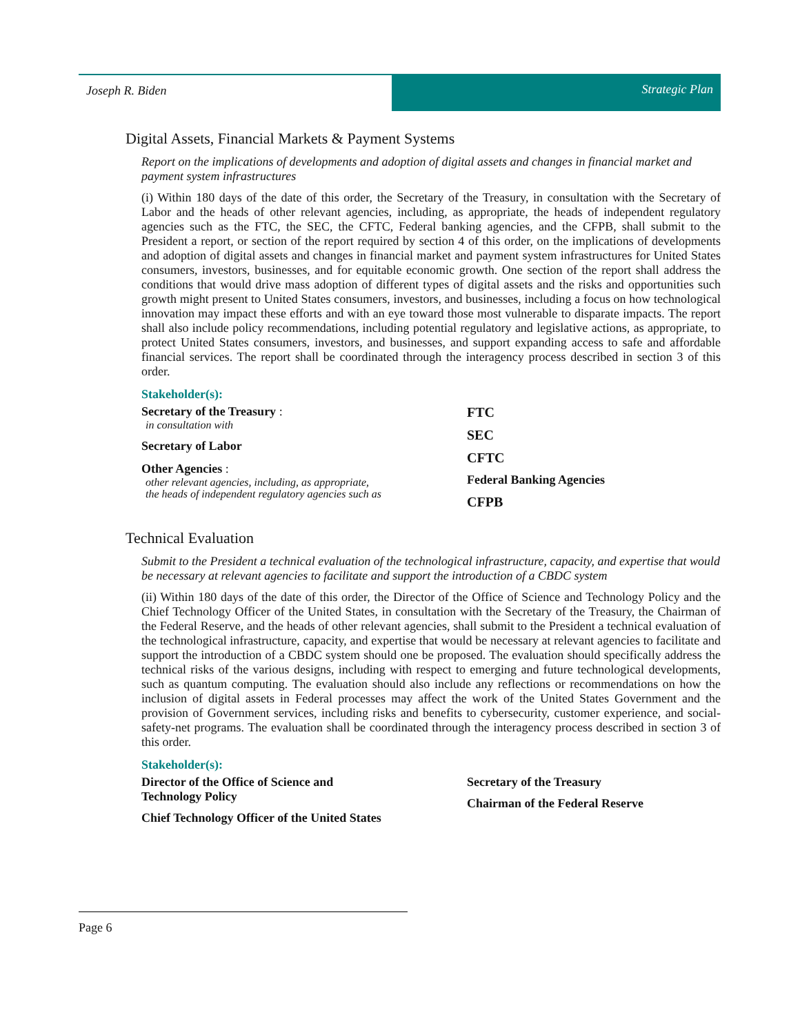Joseph R. Biden Strategic Plan
Digital Assets, Financial Markets & Payment Systems
Report on the implications of developments and adoption of digital assets and changes in financial market and payment system infrastructures
(i) Within 180 days of the date of this order, the Secretary of the Treasury, in consultation with the Secretary of Labor and the heads of other relevant agencies, including, as appropriate, the heads of independent regulatory agencies such as the FTC, the SEC, the CFTC, Federal banking agencies, and the CFPB, shall submit to the President a report, or section of the report required by section 4 of this order, on the implications of developments and adoption of digital assets and changes in financial market and payment system infrastructures for United States consumers, investors, businesses, and for equitable economic growth. One section of the report shall address the conditions that would drive mass adoption of different types of digital assets and the risks and opportunities such growth might present to United States consumers, investors, and businesses, including a focus on how technological innovation may impact these efforts and with an eye toward those most vulnerable to disparate impacts. The report shall also include policy recommendations, including potential regulatory and legislative actions, as appropriate, to protect United States consumers, investors, and businesses, and support expanding access to safe and affordable financial services. The report shall be coordinated through the interagency process described in section 3 of this order.
Stakeholder(s):
Secretary of the Treasury :
in consultation with
Secretary of Labor
Other Agencies :
other relevant agencies, including, as appropriate,
the heads of independent regulatory agencies such as
FTC
SEC
CFTC
Federal Banking Agencies
CFPB
Technical Evaluation
Submit to the President a technical evaluation of the technological infrastructure, capacity, and expertise that would be necessary at relevant agencies to facilitate and support the introduction of a CBDC system
(ii) Within 180 days of the date of this order, the Director of the Office of Science and Technology Policy and the Chief Technology Officer of the United States, in consultation with the Secretary of the Treasury, the Chairman of the Federal Reserve, and the heads of other relevant agencies, shall submit to the President a technical evaluation of the technological infrastructure, capacity, and expertise that would be necessary at relevant agencies to facilitate and support the introduction of a CBDC system should one be proposed. The evaluation should specifically address the technical risks of the various designs, including with respect to emerging and future technological developments, such as quantum computing. The evaluation should also include any reflections or recommendations on how the inclusion of digital assets in Federal processes may affect the work of the United States Government and the provision of Government services, including risks and benefits to cybersecurity, customer experience, and social-safety-net programs. The evaluation shall be coordinated through the interagency process described in section 3 of this order.
Stakeholder(s):
Director of the Office of Science and
Technology Policy
Chief Technology Officer of the United States
Secretary of the Treasury
Chairman of the Federal Reserve
Page 6